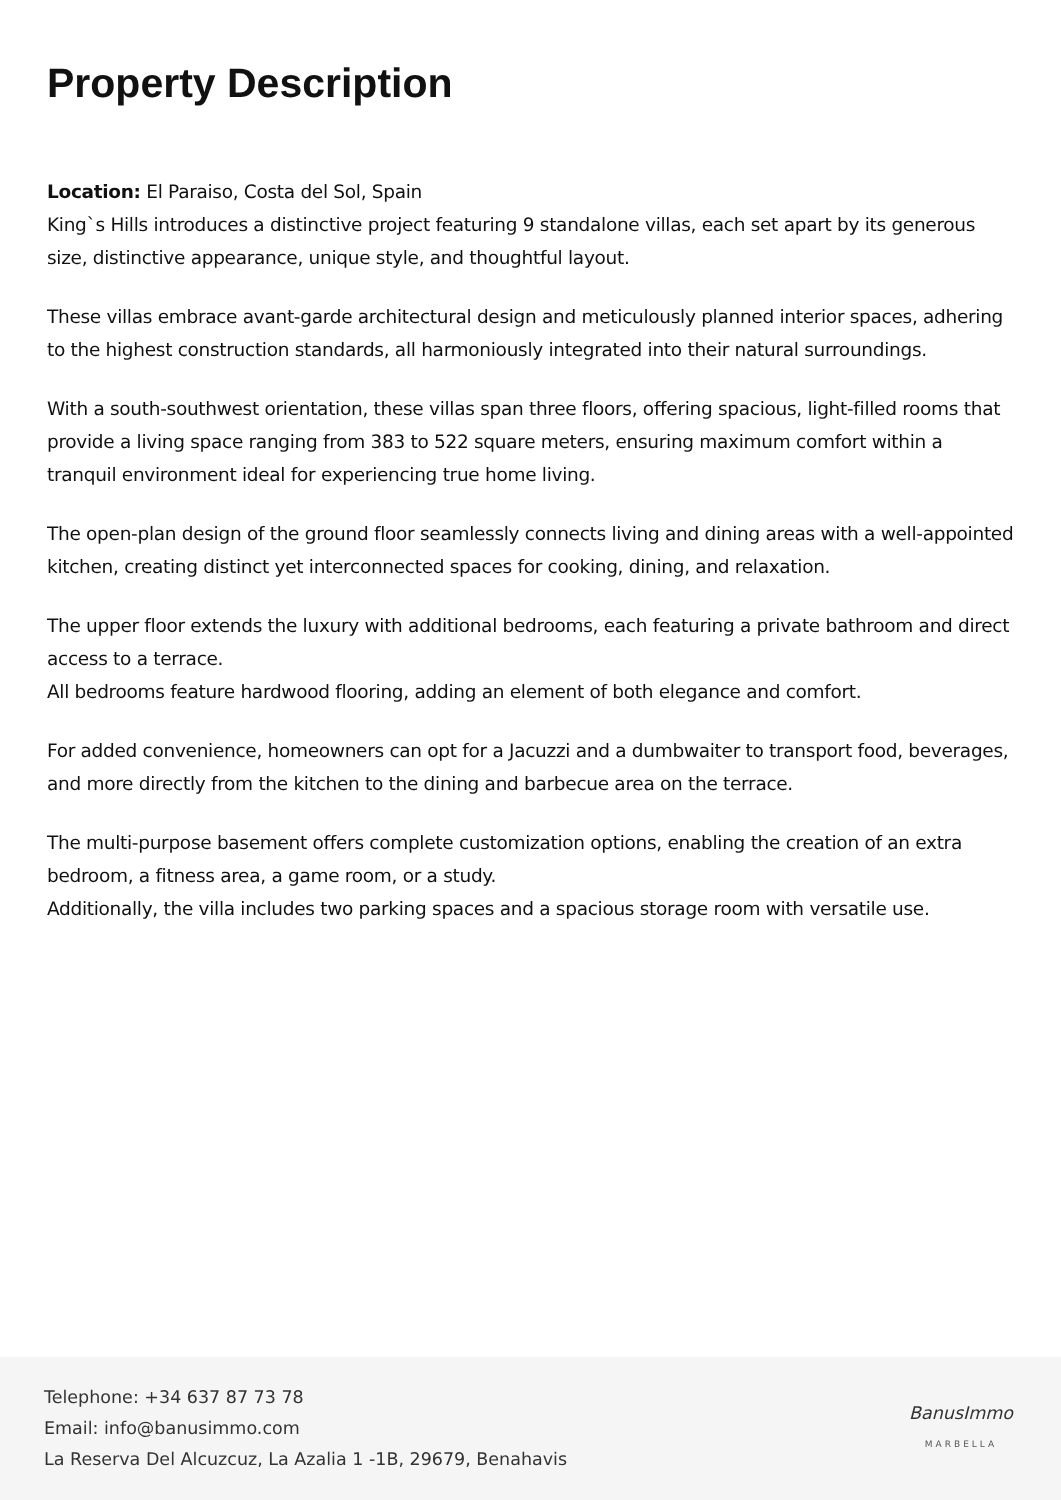Property Description
Location: El Paraiso, Costa del Sol, Spain
King`s Hills introduces a distinctive project featuring 9 standalone villas, each set apart by its generous size, distinctive appearance, unique style, and thoughtful layout.
These villas embrace avant-garde architectural design and meticulously planned interior spaces, adhering to the highest construction standards, all harmoniously integrated into their natural surroundings.
With a south-southwest orientation, these villas span three floors, offering spacious, light-filled rooms that provide a living space ranging from 383 to 522 square meters, ensuring maximum comfort within a tranquil environment ideal for experiencing true home living.
The open-plan design of the ground floor seamlessly connects living and dining areas with a well-appointed kitchen, creating distinct yet interconnected spaces for cooking, dining, and relaxation.
The upper floor extends the luxury with additional bedrooms, each featuring a private bathroom and direct access to a terrace.
All bedrooms feature hardwood flooring, adding an element of both elegance and comfort.
For added convenience, homeowners can opt for a Jacuzzi and a dumbwaiter to transport food, beverages, and more directly from the kitchen to the dining and barbecue area on the terrace.
The multi-purpose basement offers complete customization options, enabling the creation of an extra bedroom, a fitness area, a game room, or a study.
Additionally, the villa includes two parking spaces and a spacious storage room with versatile use.
Telephone: +34 637 87 73 78
Email: info@banusimmo.com
La Reserva Del Alcuzcuz, La Azalia 1 -1B, 29679, Benahavis
BanusImmo
MARBELLA